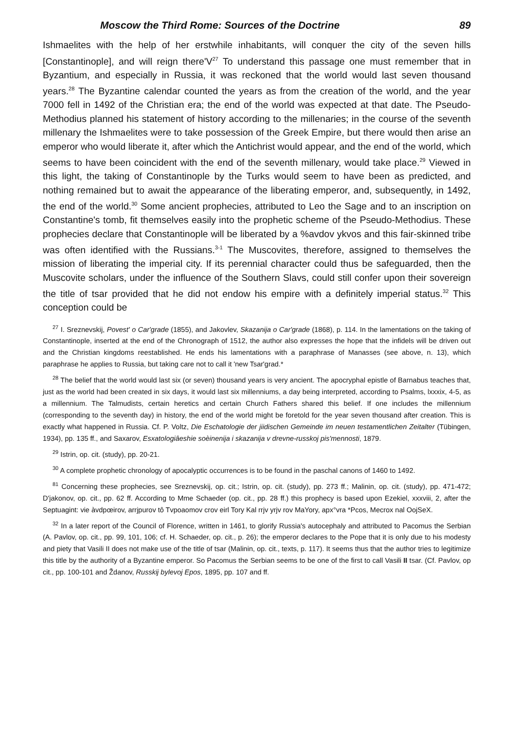Moscow the Third Rome: Sources of the Doctrine 89
Ishmaelites with the help of her erstwhile inhabitants, will conquer the city of the seven hills [Constantinople], and will reign there'V<sup>27</sup> To understand this passage one must remember that in Byzantium, and especially in Russia, it was reckoned that the world would last seven thousand years.<sup>28</sup> The Byzantine calendar counted the years as from the creation of the world, and the year 7000 fell in 1492 of the Christian era; the end of the world was expected at that date. The Pseudo-Methodius planned his statement of history according to the millenaries; in the course of the seventh millenary the Ishmaelites were to take possession of the Greek Empire, but there would then arise an emperor who would liberate it, after which the Antichrist would appear, and the end of the world, which seems to have been coincident with the end of the seventh millenary, would take place.<sup>29</sup> Viewed in this light, the taking of Constantinople by the Turks would seem to have been as predicted, and nothing remained but to await the appearance of the liberating emperor, and, subsequently, in 1492, the end of the world.<sup>30</sup> Some ancient prophecies, attributed to Leo the Sage and to an inscription on Constantine's tomb, fit themselves easily into the prophetic scheme of the Pseudo-Methodius. These prophecies declare that Constantinople will be liberated by a %avdov ykvos and this fair-skinned tribe was often identified with the Russians.<sup>3-1</sup> The Muscovites, therefore, assigned to themselves the mission of liberating the imperial city. If its perennial character could thus be safeguarded, then the Muscovite scholars, under the influence of the Southern Slavs, could still confer upon their sovereign the title of tsar provided that he did not endow his empire with a definitely imperial status.<sup>32</sup> This conception could be
<sup>27</sup> I. Sreznevskij, Povest' o Car'grade (1855), and Jakovlev, Skazanija o Car'grade (1868), p. 114. In the lamentations on the taking of Constantinople, inserted at the end of the Chronograph of 1512, the author also expresses the hope that the infidels will be driven out and the Christian kingdoms reestablished. He ends his lamentations with a paraphrase of Manasses (see above, n. 13), which paraphrase he applies to Russia, but taking care not to call it 'new Tsar'grad.*
<sup>28</sup> The belief that the world would last six (or seven) thousand years is very ancient. The apocryphal epistle of Barnabus teaches that, just as the world had been created in six days, it would last six millenniums, a day being interpreted, according to Psalms, lxxxix, 4-5, as a millennium. The Talmudists, certain heretics and certain Church Fathers shared this belief. If one includes the millennium (corresponding to the seventh day) in history, the end of the world might be foretold for the year seven thousand after creation. This is exactly what happened in Russia. Cf. P. Voltz, Die Eschatologie der jiidischen Gemeinde im neuen testamentlichen Zeitalter (Tübingen, 1934), pp. 135 ff., and Saxarov, Esxatologiâeshie soèinenija i skazanija v drevne-russkoj pis'mennosti, 1879.
<sup>29</sup> Istrin, op. cit. (study), pp. 20-21.
<sup>30</sup> A complete prophetic chronology of apocalyptic occurrences is to be found in the paschal canons of 1460 to 1492.
<sup>81</sup> Concerning these prophecies, see Sreznevskij, op. cit.; Istrin, op. cit. (study), pp. 273 ff.; Malinin, op. cit. (study), pp. 471-472; D'jakonov, op. cit., pp. 62 ff. According to Mme Schaeder (op. cit., pp. 28 ff.) this prophecy is based upon Ezekiel, xxxviii, 2, after the Septuagint: vie àvdpœirov, arrjpurov tô Tvpoaomov crov eirl Tory Kal rrjv yrjv rov MaYory, apx°vra *Pcos, Mecrox nal OojSeX.
<sup>32</sup> In a later report of the Council of Florence, written in 1461, to glorify Russia's autocephaly and attributed to Pacomus the Serbian (A. Pavlov, op. cit., pp. 99, 101, 106; cf. H. Schaeder, op. cit., p. 26); the emperor declares to the Pope that it is only due to his modesty and piety that Vasili II does not make use of the title of tsar (Malinin, op. cit., texts, p. 117). It seems thus that the author tries to legitimize this title by the authority of a Byzantine emperor. So Pacomus the Serbian seems to be one of the first to call Vasili II tsar. (Cf. Pavlov, op cit., pp. 100-101 and Ždanov, Russkij bylevoj Epos, 1895, pp. 107 and ff.